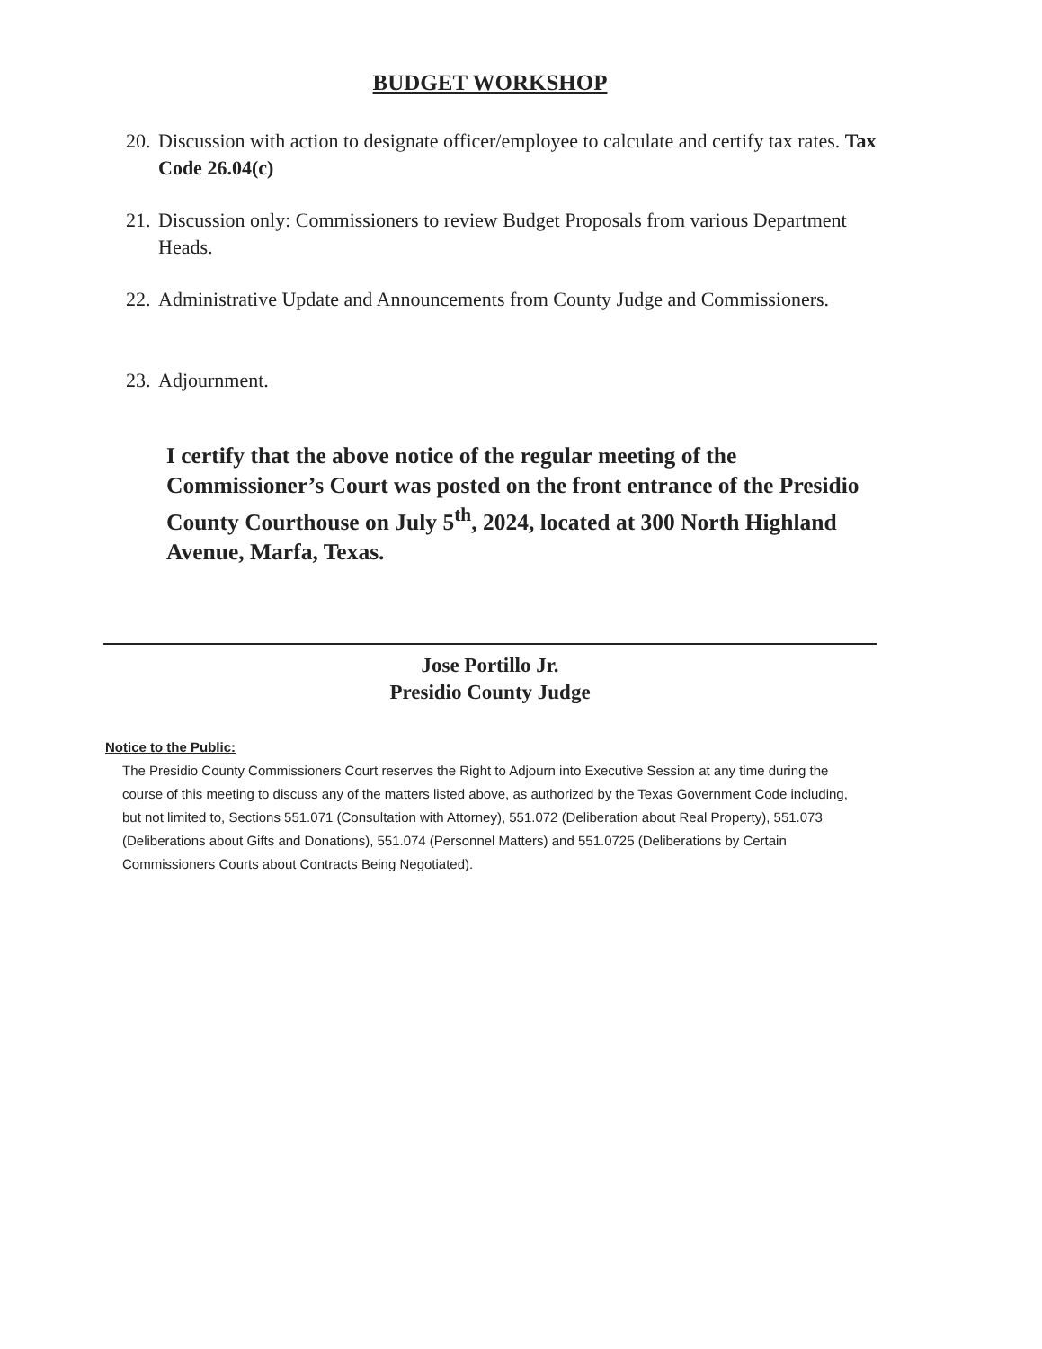BUDGET WORKSHOP
20. Discussion with action to designate officer/employee to calculate and certify tax rates. Tax Code 26.04(c)
21. Discussion only: Commissioners to review Budget Proposals from various Department Heads.
22. Administrative Update and Announcements from County Judge and Commissioners.
23. Adjournment.
I certify that the above notice of the regular meeting of the Commissioner’s Court was posted on the front entrance of the Presidio County Courthouse on July 5<sup>th</sup>, 2024, located at 300 North Highland Avenue, Marfa, Texas.
Jose Portillo Jr.
Presidio County Judge
Notice to the Public:
The Presidio County Commissioners Court reserves the Right to Adjourn into Executive Session at any time during the course of this meeting to discuss any of the matters listed above, as authorized by the Texas Government Code including, but not limited to, Sections 551.071 (Consultation with Attorney), 551.072 (Deliberation about Real Property), 551.073 (Deliberations about Gifts and Donations), 551.074 (Personnel Matters) and 551.0725 (Deliberations by Certain Commissioners Courts about Contracts Being Negotiated).